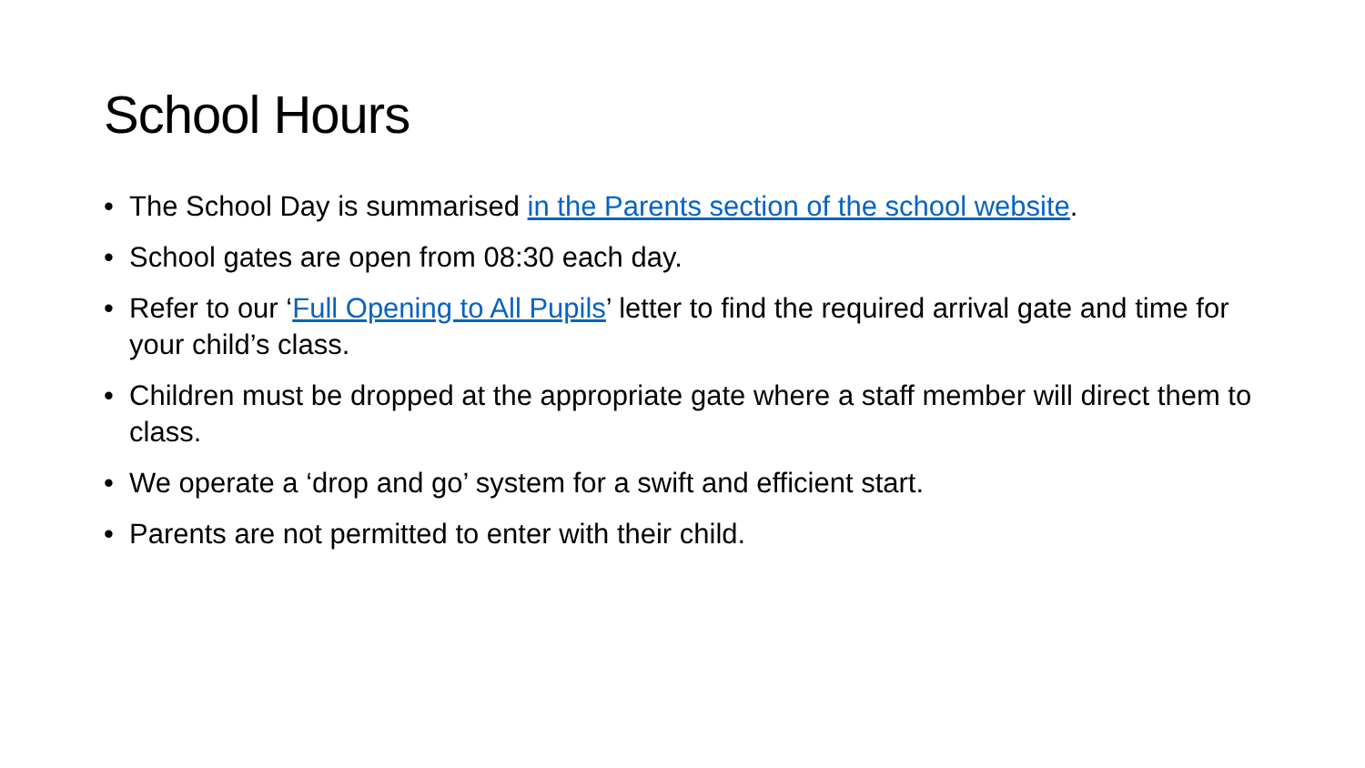School Hours
• The School Day is summarised in the Parents section of the school website.
• School gates are open from 08:30 each day.
• Refer to our ‘Full Opening to All Pupils’ letter to find the required arrival gate and time for your child’s class.
• Children must be dropped at the appropriate gate where a staff member will direct them to class.
• We operate a ‘drop and go’ system for a swift and efficient start.
• Parents are not permitted to enter with their child.